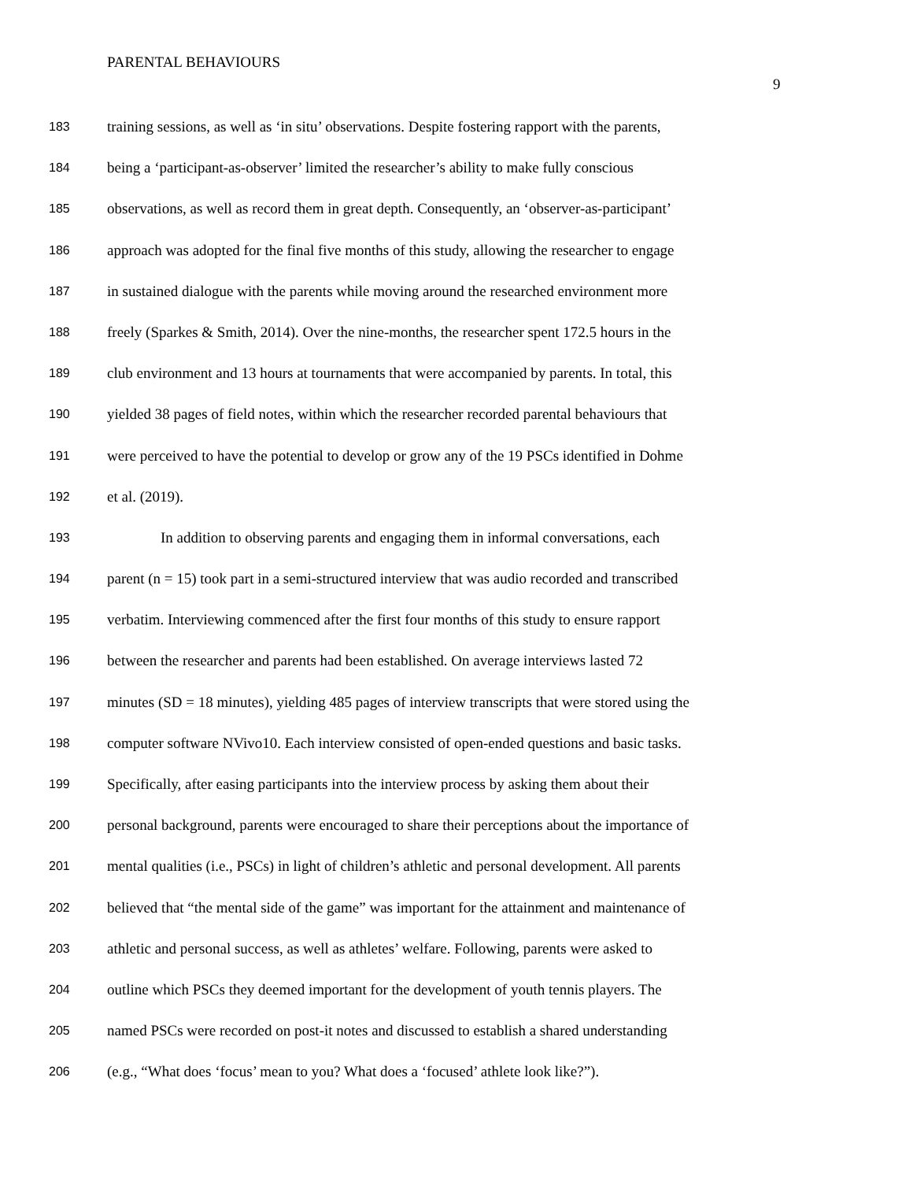PARENTAL BEHAVIOURS
9
183 training sessions, as well as ‘in situ’ observations. Despite fostering rapport with the parents,
184 being a ‘participant-as-observer’ limited the researcher’s ability to make fully conscious
185 observations, as well as record them in great depth. Consequently, an ‘observer-as-participant’
186 approach was adopted for the final five months of this study, allowing the researcher to engage
187 in sustained dialogue with the parents while moving around the researched environment more
188 freely (Sparkes & Smith, 2014). Over the nine-months, the researcher spent 172.5 hours in the
189 club environment and 13 hours at tournaments that were accompanied by parents. In total, this
190 yielded 38 pages of field notes, within which the researcher recorded parental behaviours that
191 were perceived to have the potential to develop or grow any of the 19 PSCs identified in Dohme
192 et al. (2019).
193 In addition to observing parents and engaging them in informal conversations, each
194 parent (n = 15) took part in a semi-structured interview that was audio recorded and transcribed
195 verbatim. Interviewing commenced after the first four months of this study to ensure rapport
196 between the researcher and parents had been established. On average interviews lasted 72
197 minutes (SD = 18 minutes), yielding 485 pages of interview transcripts that were stored using the
198 computer software NVivo10. Each interview consisted of open-ended questions and basic tasks.
199 Specifically, after easing participants into the interview process by asking them about their
200 personal background, parents were encouraged to share their perceptions about the importance of
201 mental qualities (i.e., PSCs) in light of children’s athletic and personal development. All parents
202 believed that “the mental side of the game” was important for the attainment and maintenance of
203 athletic and personal success, as well as athletes’ welfare. Following, parents were asked to
204 outline which PSCs they deemed important for the development of youth tennis players. The
205 named PSCs were recorded on post-it notes and discussed to establish a shared understanding
206 (e.g., “What does ‘focus’ mean to you? What does a ‘focused’ athlete look like?”).